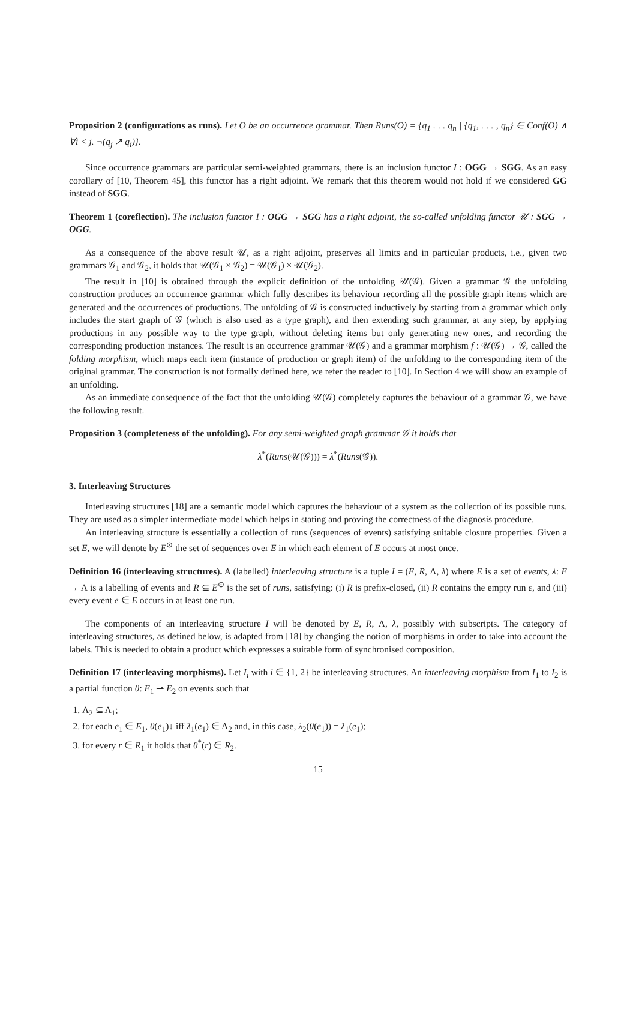Proposition 2 (configurations as runs). Let O be an occurrence grammar. Then Runs(O) = {q<sub>1</sub> . . . q<sub>n</sub> | {q<sub>1</sub>, . . . , q<sub>n</sub>} ∈ Conf(O) ∧ ∀i < j. ¬(q<sub>j</sub> ↗ q<sub>i</sub>)}.
Since occurrence grammars are particular semi-weighted grammars, there is an inclusion functor I : OGG → SGG. As an easy corollary of [10, Theorem 45], this functor has a right adjoint. We remark that this theorem would not hold if we considered GG instead of SGG.
Theorem 1 (coreflection). The inclusion functor I : OGG → SGG has a right adjoint, the so-called unfolding functor 𝒰 : SGG → OGG.
As a consequence of the above result 𝒰, as a right adjoint, preserves all limits and in particular products, i.e., given two grammars 𝒢<sub>1</sub> and 𝒢<sub>2</sub>, it holds that 𝒰(𝒢<sub>1</sub> × 𝒢<sub>2</sub>) = 𝒰(𝒢<sub>1</sub>) × 𝒰(𝒢<sub>2</sub>).
The result in [10] is obtained through the explicit definition of the unfolding 𝒰(𝒢). Given a grammar 𝒢 the unfolding construction produces an occurrence grammar which fully describes its behaviour recording all the possible graph items which are generated and the occurrences of productions. The unfolding of 𝒢 is constructed inductively by starting from a grammar which only includes the start graph of 𝒢 (which is also used as a type graph), and then extending such grammar, at any step, by applying productions in any possible way to the type graph, without deleting items but only generating new ones, and recording the corresponding production instances. The result is an occurrence grammar 𝒰(𝒢) and a grammar morphism f : 𝒰(𝒢) → 𝒢, called the folding morphism, which maps each item (instance of production or graph item) of the unfolding to the corresponding item of the original grammar. The construction is not formally defined here, we refer the reader to [10]. In Section 4 we will show an example of an unfolding.
As an immediate consequence of the fact that the unfolding 𝒰(𝒢) completely captures the behaviour of a grammar 𝒢, we have the following result.
Proposition 3 (completeness of the unfolding). For any semi-weighted graph grammar 𝒢 it holds that
λ<sup>*</sup>(Runs(𝒰(𝒢))) = λ<sup>*</sup>(Runs(𝒢)).
3. Interleaving Structures
Interleaving structures [18] are a semantic model which captures the behaviour of a system as the collection of its possible runs. They are used as a simpler intermediate model which helps in stating and proving the correctness of the diagnosis procedure.
An interleaving structure is essentially a collection of runs (sequences of events) satisfying suitable closure properties. Given a set E, we will denote by E<sup>⊙</sup> the set of sequences over E in which each element of E occurs at most once.
Definition 16 (interleaving structures). A (labelled) interleaving structure is a tuple I = (E, R, Λ, λ) where E is a set of events, λ: E → Λ is a labelling of events and R ⊆ E<sup>⊙</sup> is the set of runs, satisfying: (i) R is prefix-closed, (ii) R contains the empty run ε, and (iii) every event e ∈ E occurs in at least one run.
The components of an interleaving structure I will be denoted by E, R, Λ, λ, possibly with subscripts. The category of interleaving structures, as defined below, is adapted from [18] by changing the notion of morphisms in order to take into account the labels. This is needed to obtain a product which expresses a suitable form of synchronised composition.
Definition 17 (interleaving morphisms). Let I<sub>i</sub> with i ∈ {1, 2} be interleaving structures. An interleaving morphism from I<sub>1</sub> to I<sub>2</sub> is a partial function θ: E<sub>1</sub> ⇀ E<sub>2</sub> on events such that
1. Λ<sub>2</sub> ⊆ Λ<sub>1</sub>;
2. for each e<sub>1</sub> ∈ E<sub>1</sub>, θ(e<sub>1</sub>)↓ iff λ<sub>1</sub>(e<sub>1</sub>) ∈ Λ<sub>2</sub> and, in this case, λ<sub>2</sub>(θ(e<sub>1</sub>)) = λ<sub>1</sub>(e<sub>1</sub>);
3. for every r ∈ R<sub>1</sub> it holds that θ<sup>*</sup>(r) ∈ R<sub>2</sub>.
15